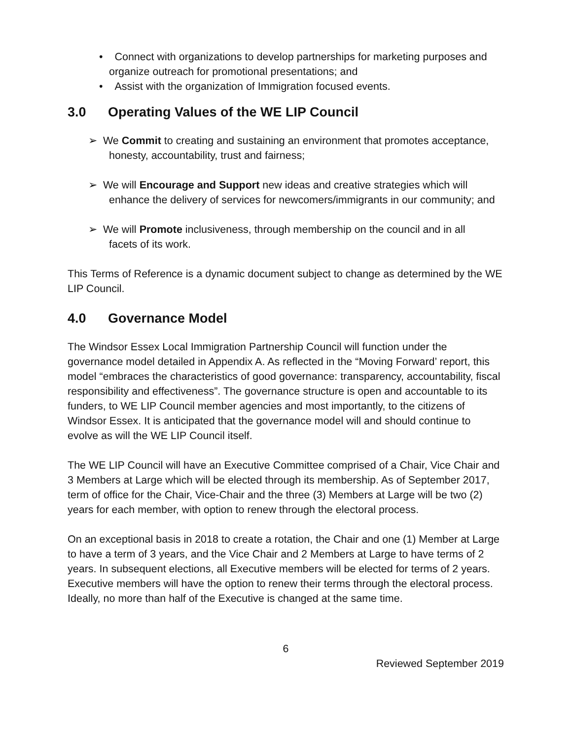• Connect with organizations to develop partnerships for marketing purposes and organize outreach for promotional presentations; and
• Assist with the organization of Immigration focused events.
3.0 Operating Values of the WE LIP Council
➢ We Commit to creating and sustaining an environment that promotes acceptance,
honesty, accountability, trust and fairness;
➢ We will Encourage and Support new ideas and creative strategies which will
enhance the delivery of services for newcomers/immigrants in our community; and
➢ We will Promote inclusiveness, through membership on the council and in all
facets of its work.
This Terms of Reference is a dynamic document subject to change as determined by the WE LIP Council.
4.0 Governance Model
The Windsor Essex Local Immigration Partnership Council will function under the governance model detailed in Appendix A. As reflected in the “Moving Forward’ report, this model “embraces the characteristics of good governance: transparency, accountability, fiscal responsibility and effectiveness”. The governance structure is open and accountable to its funders, to WE LIP Council member agencies and most importantly, to the citizens of Windsor Essex. It is anticipated that the governance model will and should continue to evolve as will the WE LIP Council itself.
The WE LIP Council will have an Executive Committee comprised of a Chair, Vice Chair and 3 Members at Large which will be elected through its membership. As of September 2017, term of office for the Chair, Vice-Chair and the three (3) Members at Large will be two (2) years for each member, with option to renew through the electoral process.
On an exceptional basis in 2018 to create a rotation, the Chair and one (1) Member at Large to have a term of 3 years, and the Vice Chair and 2 Members at Large to have terms of 2 years. In subsequent elections, all Executive members will be elected for terms of 2 years. Executive members will have the option to renew their terms through the electoral process. Ideally, no more than half of the Executive is changed at the same time.
6
Reviewed September 2019